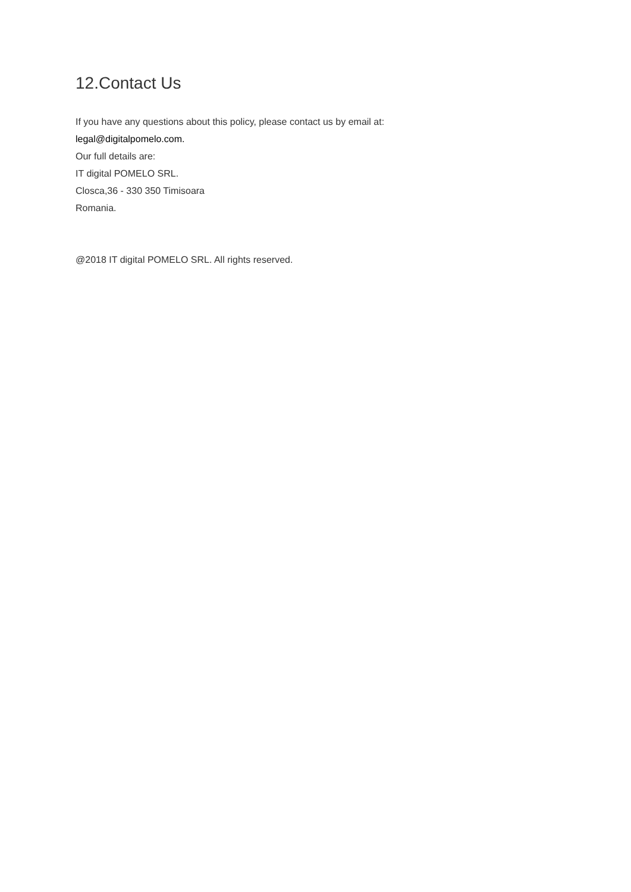12.Contact Us
If you have any questions about this policy, please contact us by email at:
legal@digitalpomelo.com.
Our full details are:
IT digital POMELO SRL.
Closca,36 - 330 350 Timisoara
Romania.
@2018 IT digital POMELO SRL. All rights reserved.